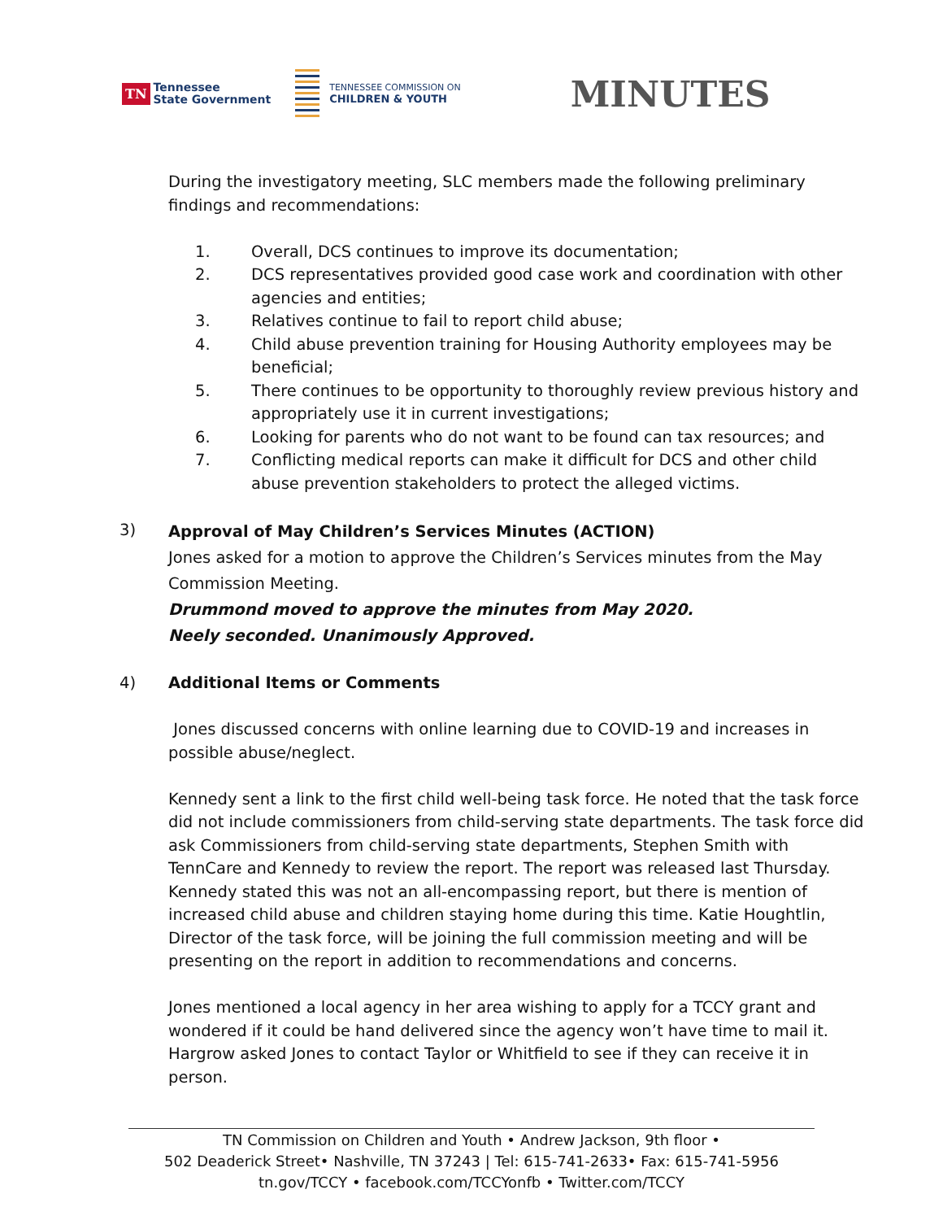TN Tennessee
State Government
TENNESSEE COMMISSION ON
CHILDREN & YOUTH
MINUTES
During the investigatory meeting, SLC members made the following preliminary findings and recommendations:
1. Overall, DCS continues to improve its documentation;
2. DCS representatives provided good case work and coordination with other agencies and entities;
3. Relatives continue to fail to report child abuse;
4. Child abuse prevention training for Housing Authority employees may be beneficial;
5. There continues to be opportunity to thoroughly review previous history and appropriately use it in current investigations;
6. Looking for parents who do not want to be found can tax resources; and
7. Conflicting medical reports can make it difficult for DCS and other child abuse prevention stakeholders to protect the alleged victims.
3)
Approval of May Children’s Services Minutes (ACTION)
Jones asked for a motion to approve the Children’s Services minutes from the May Commission Meeting.
Drummond moved to approve the minutes from May 2020.
Neely seconded. Unanimously Approved.
4) Additional Items or Comments
Jones discussed concerns with online learning due to COVID-19 and increases in possible abuse/neglect.
Kennedy sent a link to the first child well-being task force. He noted that the task force did not include commissioners from child-serving state departments. The task force did ask Commissioners from child-serving state departments, Stephen Smith with TennCare and Kennedy to review the report. The report was released last Thursday. Kennedy stated this was not an all-encompassing report, but there is mention of increased child abuse and children staying home during this time. Katie Houghtlin, Director of the task force, will be joining the full commission meeting and will be presenting on the report in addition to recommendations and concerns.
Jones mentioned a local agency in her area wishing to apply for a TCCY grant and wondered if it could be hand delivered since the agency won’t have time to mail it. Hargrow asked Jones to contact Taylor or Whitfield to see if they can receive it in person.
TN Commission on Children and Youth • Andrew Jackson, 9th floor •
502 Deaderick Street• Nashville, TN 37243 | Tel: 615-741-2633• Fax: 615-741-5956
tn.gov/TCCY • facebook.com/TCCYonfb • Twitter.com/TCCY